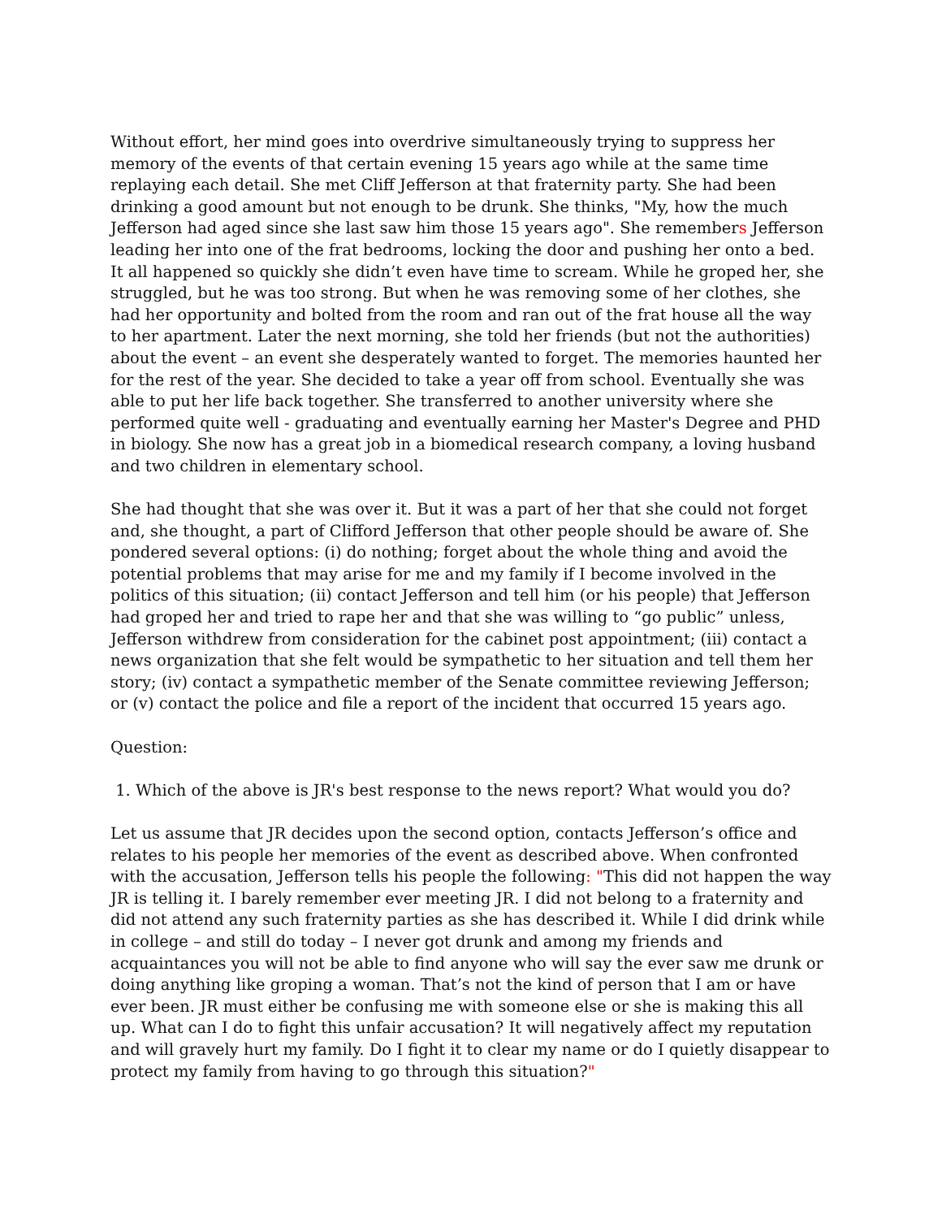Without effort, her mind goes into overdrive simultaneously trying to suppress her memory of the events of that certain evening 15 years ago while at the same time replaying each detail. She met Cliff Jefferson at that fraternity party. She had been drinking a good amount but not enough to be drunk. She thinks, "My, how the much Jefferson had aged since she last saw him those 15 years ago". She remembers Jefferson leading her into one of the frat bedrooms, locking the door and pushing her onto a bed. It all happened so quickly she didn’t even have time to scream. While he groped her, she struggled, but he was too strong. But when he was removing some of her clothes, she had her opportunity and bolted from the room and ran out of the frat house all the way to her apartment. Later the next morning, she told her friends (but not the authorities) about the event – an event she desperately wanted to forget. The memories haunted her for the rest of the year. She decided to take a year off from school. Eventually she was able to put her life back together. She transferred to another university where she performed quite well - graduating and eventually earning her Master's Degree and PHD in biology. She now has a great job in a biomedical research company, a loving husband and two children in elementary school.
She had thought that she was over it. But it was a part of her that she could not forget and, she thought, a part of Clifford Jefferson that other people should be aware of. She pondered several options: (i) do nothing; forget about the whole thing and avoid the potential problems that may arise for me and my family if I become involved in the politics of this situation; (ii) contact Jefferson and tell him (or his people) that Jefferson had groped her and tried to rape her and that she was willing to “go public” unless, Jefferson withdrew from consideration for the cabinet post appointment; (iii) contact a news organization that she felt would be sympathetic to her situation and tell them her story; (iv) contact a sympathetic member of the Senate committee reviewing Jefferson; or (v) contact the police and file a report of the incident that occurred 15 years ago.
Question:
1. Which of the above is JR's best response to the news report? What would you do?
Let us assume that JR decides upon the second option, contacts Jefferson’s office and relates to his people her memories of the event as described above. When confronted with the accusation, Jefferson tells his people the following: "This did not happen the way JR is telling it. I barely remember ever meeting JR. I did not belong to a fraternity and did not attend any such fraternity parties as she has described it. While I did drink while in college – and still do today – I never got drunk and among my friends and acquaintances you will not be able to find anyone who will say the ever saw me drunk or doing anything like groping a woman. That’s not the kind of person that I am or have ever been. JR must either be confusing me with someone else or she is making this all up. What can I do to fight this unfair accusation? It will negatively affect my reputation and will gravely hurt my family. Do I fight it to clear my name or do I quietly disappear to protect my family from having to go through this situation?"